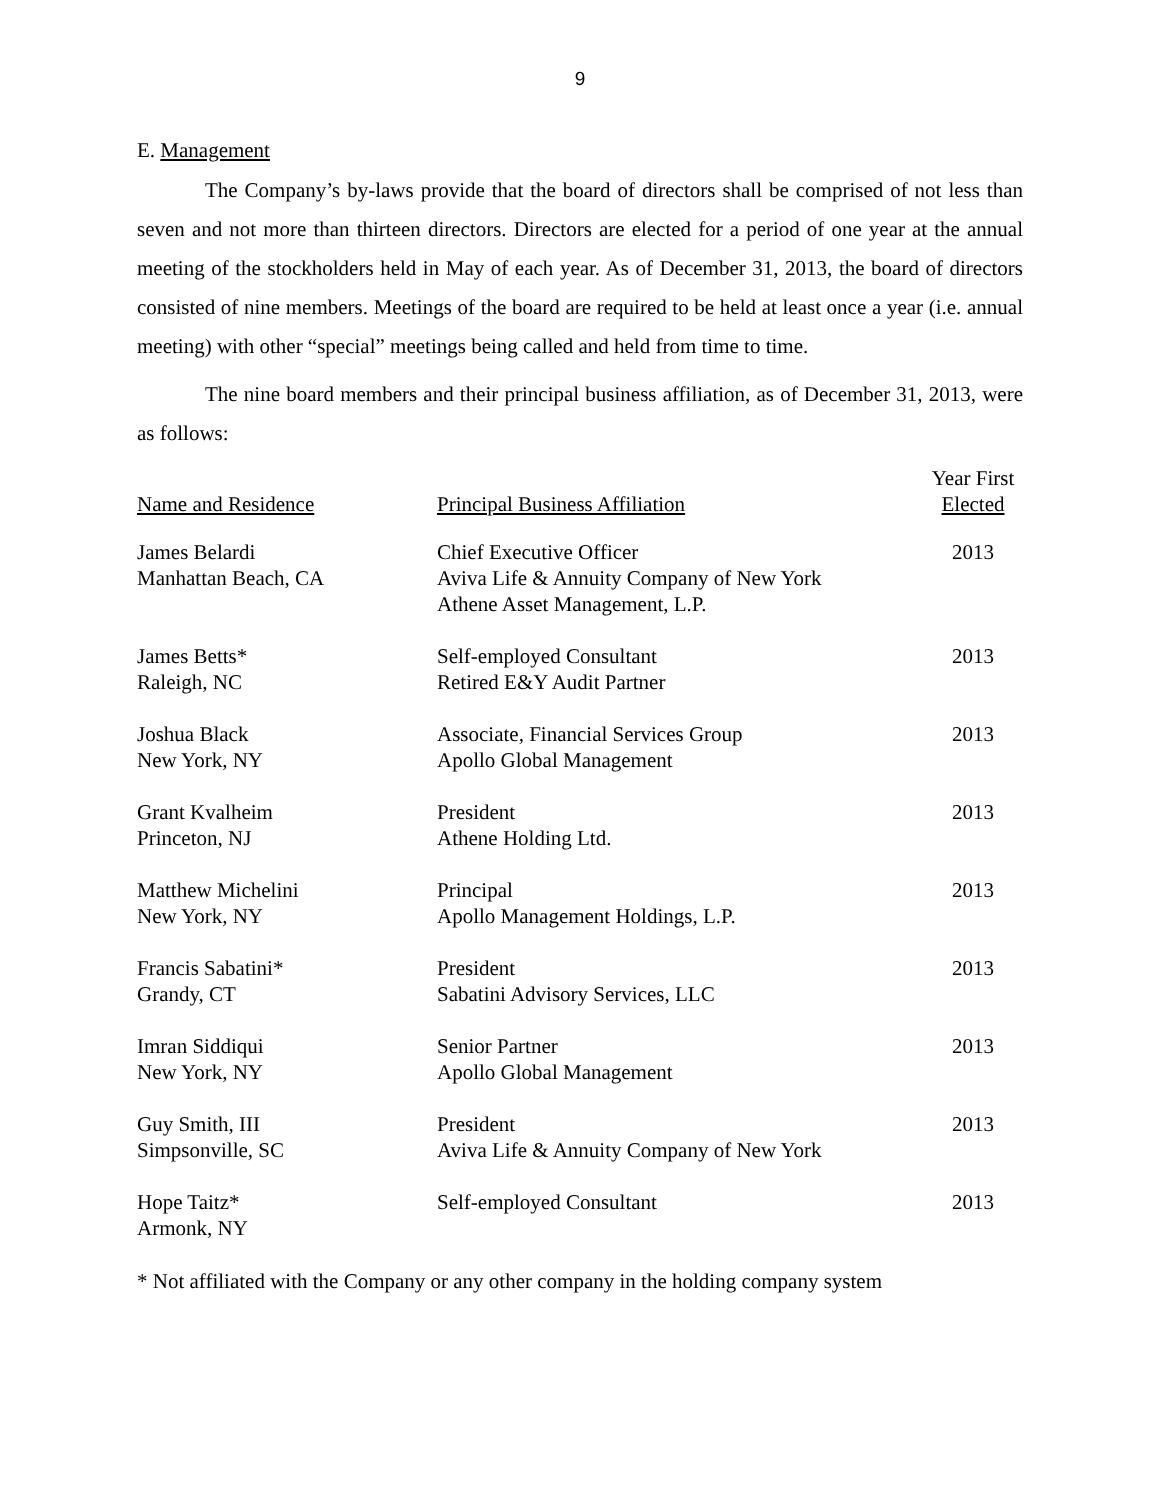9
E. Management
The Company’s by-laws provide that the board of directors shall be comprised of not less than seven and not more than thirteen directors. Directors are elected for a period of one year at the annual meeting of the stockholders held in May of each year. As of December 31, 2013, the board of directors consisted of nine members. Meetings of the board are required to be held at least once a year (i.e. annual meeting) with other “special” meetings being called and held from time to time.
The nine board members and their principal business affiliation, as of December 31, 2013, were as follows:
| Name and Residence | Principal Business Affiliation | Year First Elected |
| --- | --- | --- |
| James Belardi Manhattan Beach, CA | Chief Executive Officer Aviva Life & Annuity Company of New York Athene Asset Management, L.P. | 2013 |
| James Betts* Raleigh, NC | Self-employed Consultant Retired E&Y Audit Partner | 2013 |
| Joshua Black New York, NY | Associate, Financial Services Group Apollo Global Management | 2013 |
| Grant Kvalheim Princeton, NJ | President Athene Holding Ltd. | 2013 |
| Matthew Michelini New York, NY | Principal Apollo Management Holdings, L.P. | 2013 |
| Francis Sabatini* Grandy, CT | President Sabatini Advisory Services, LLC | 2013 |
| Imran Siddiqui New York, NY | Senior Partner Apollo Global Management | 2013 |
| Guy Smith, III Simpsonville, SC | President Aviva Life & Annuity Company of New York | 2013 |
| Hope Taitz* Armonk, NY | Self-employed Consultant | 2013 |
* Not affiliated with the Company or any other company in the holding company system